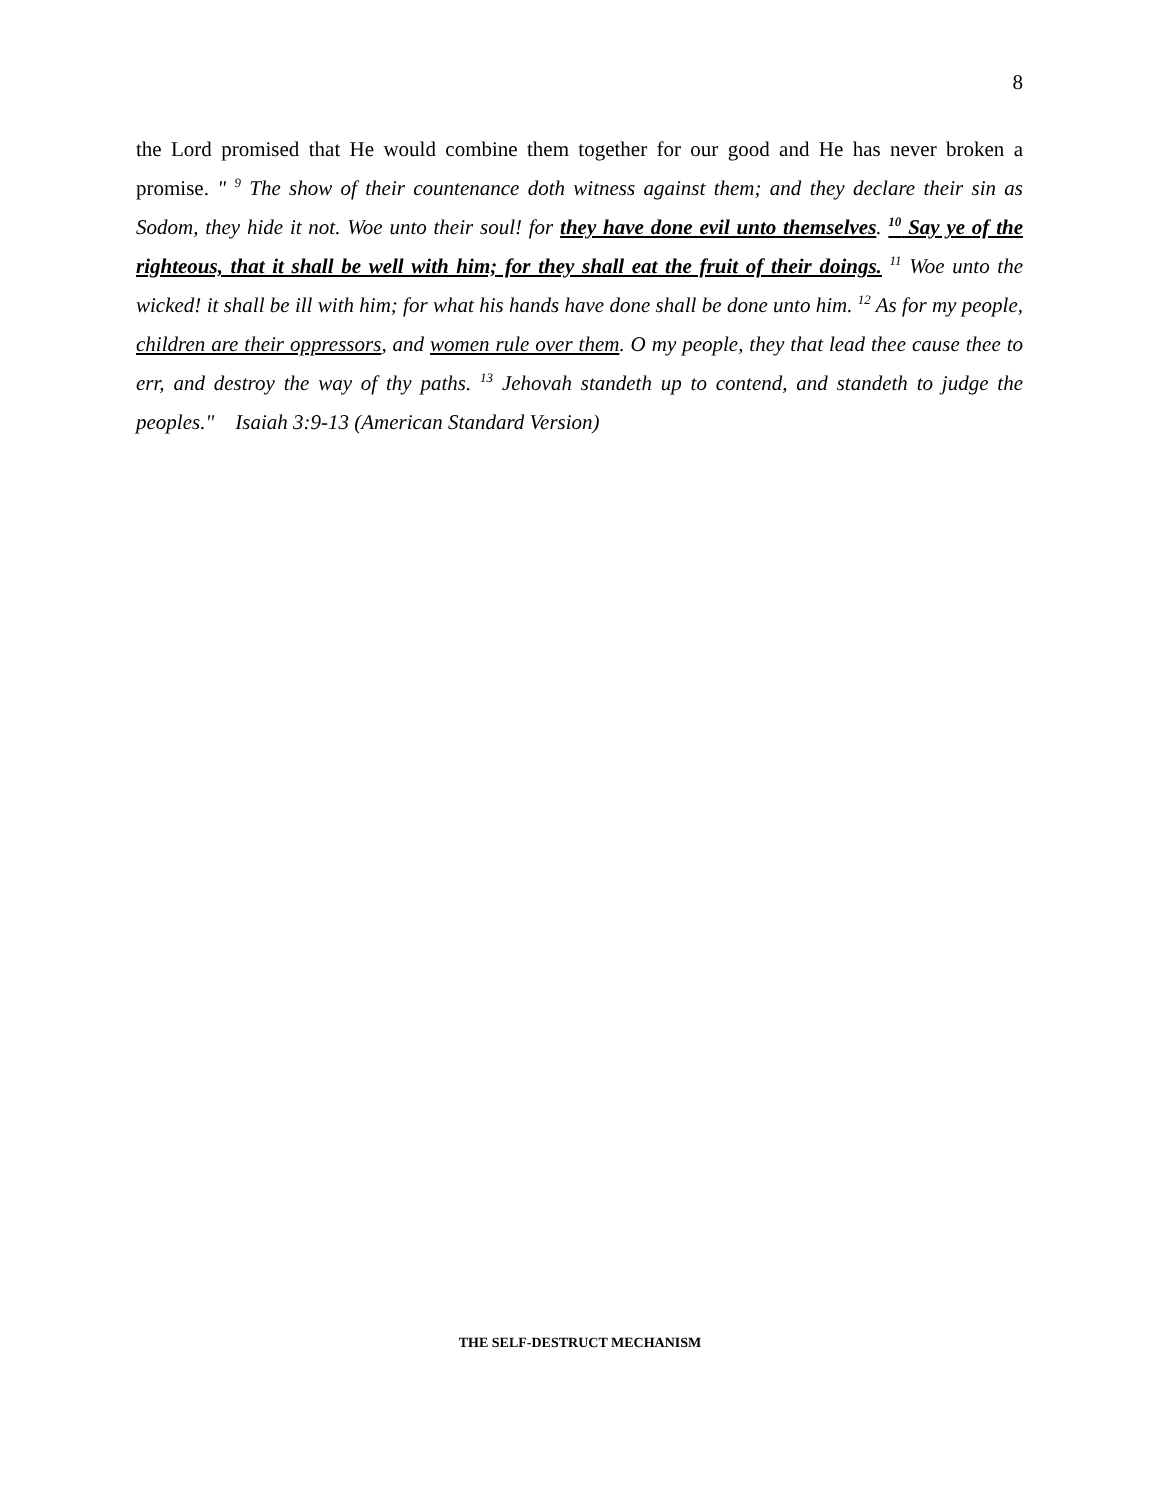8
the Lord promised that He would combine them together for our good and He has never broken a promise. " <sup>9</sup> The show of their countenance doth witness against them; and they declare their sin as Sodom, they hide it not. Woe unto their soul! for they have done evil unto themselves. <sup>10</sup> Say ye of the righteous, that it shall be well with him; for they shall eat the fruit of their doings. <sup>11</sup> Woe unto the wicked! it shall be ill with him; for what his hands have done shall be done unto him. <sup>12</sup> As for my people, children are their oppressors, and women rule over them. O my people, they that lead thee cause thee to err, and destroy the way of thy paths. <sup>13</sup> Jehovah standeth up to contend, and standeth to judge the peoples." Isaiah 3:9-13 (American Standard Version)
THE SELF-DESTRUCT MECHANISM